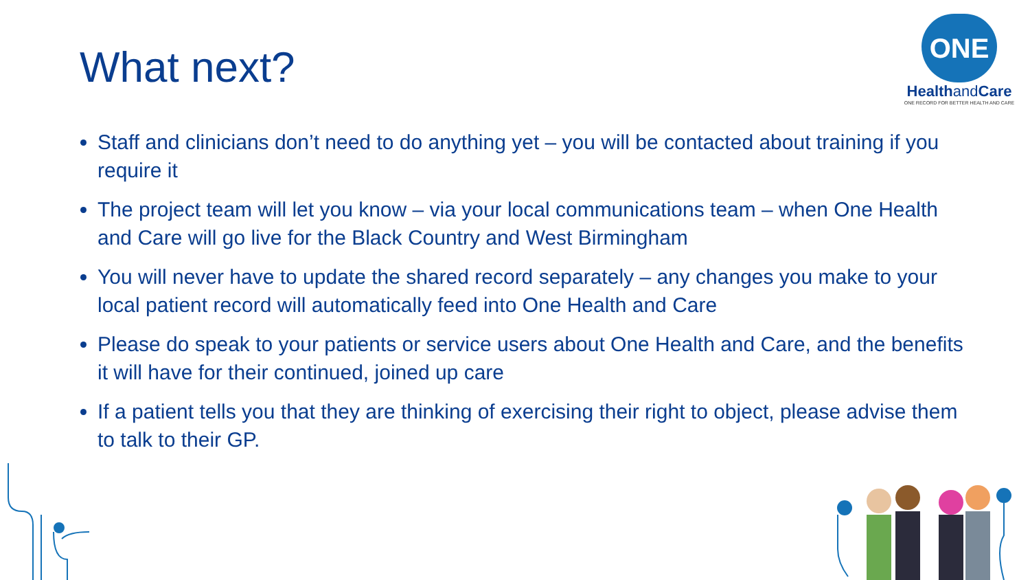What next?
ONE
Healthand Care
ONE RECORD FOR BETTER HEALTH AND CARE
Staff and clinicians don’t need to do anything yet – you will be contacted about training if you require it
The project team will let you know – via your local communications team – when One Health and Care will go live for the Black Country and West Birmingham
You will never have to update the shared record separately – any changes you make to your local patient record will automatically feed into One Health and Care
Please do speak to your patients or service users about One Health and Care, and the benefits it will have for their continued, joined up care
If a patient tells you that they are thinking of exercising their right to object, please advise them to talk to their GP.